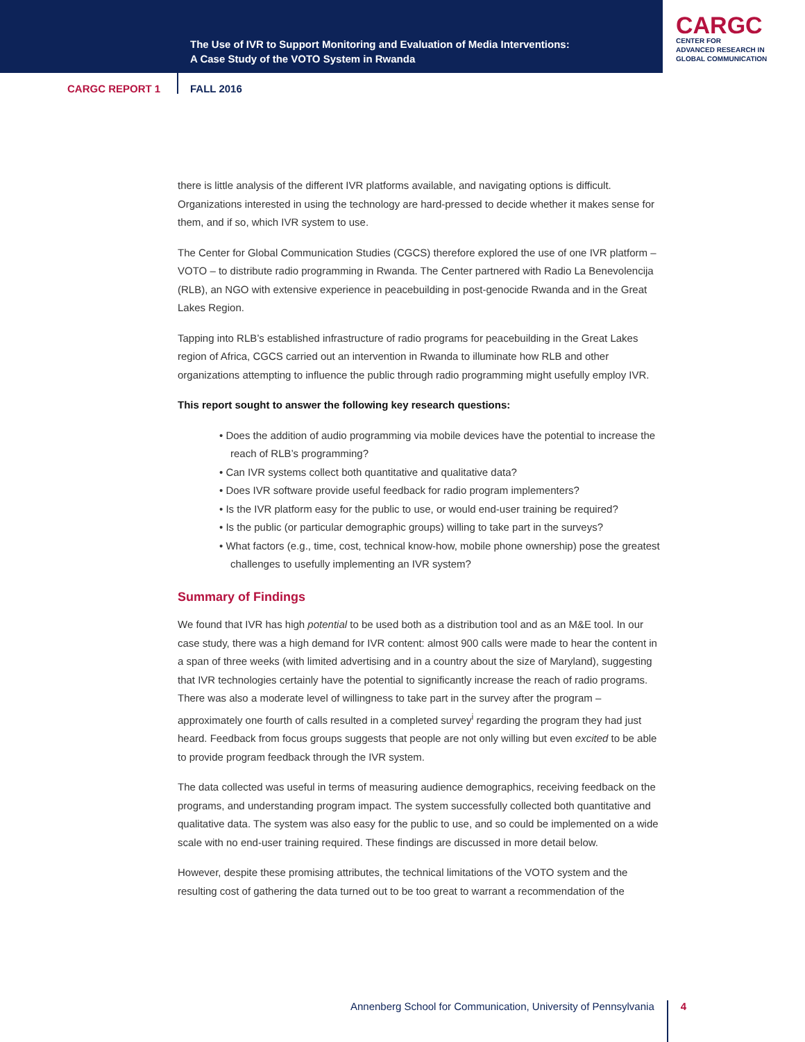The Use of IVR to Support Monitoring and Evaluation of Media Interventions:
A Case Study of the VOTO System in Rwanda
CARGC
CENTER FOR
ADVANCED RESEARCH IN
GLOBAL COMMUNICATION
CARGC REPORT 1 FALL 2016
there is little analysis of the different IVR platforms available, and navigating options is difficult. Organizations interested in using the technology are hard-pressed to decide whether it makes sense for them, and if so, which IVR system to use.
The Center for Global Communication Studies (CGCS) therefore explored the use of one IVR platform – VOTO – to distribute radio programming in Rwanda. The Center partnered with Radio La Benevolencija (RLB), an NGO with extensive experience in peacebuilding in post-genocide Rwanda and in the Great Lakes Region.
Tapping into RLB’s established infrastructure of radio programs for peacebuilding in the Great Lakes region of Africa, CGCS carried out an intervention in Rwanda to illuminate how RLB and other organizations attempting to influence the public through radio programming might usefully employ IVR.
This report sought to answer the following key research questions:
• Does the addition of audio programming via mobile devices have the potential to increase the reach of RLB’s programming?
• Can IVR systems collect both quantitative and qualitative data?
• Does IVR software provide useful feedback for radio program implementers?
• Is the IVR platform easy for the public to use, or would end-user training be required?
• Is the public (or particular demographic groups) willing to take part in the surveys?
• What factors (e.g., time, cost, technical know-how, mobile phone ownership) pose the greatest challenges to usefully implementing an IVR system?
Summary of Findings
We found that IVR has high potential to be used both as a distribution tool and as an M&E tool. In our case study, there was a high demand for IVR content: almost 900 calls were made to hear the content in a span of three weeks (with limited advertising and in a country about the size of Maryland), suggesting that IVR technologies certainly have the potential to significantly increase the reach of radio programs. There was also a moderate level of willingness to take part in the survey after the program – approximately one fourth of calls resulted in a completed survey<sup>i</sup> regarding the program they had just heard. Feedback from focus groups suggests that people are not only willing but even excited to be able to provide program feedback through the IVR system.
The data collected was useful in terms of measuring audience demographics, receiving feedback on the programs, and understanding program impact. The system successfully collected both quantitative and qualitative data. The system was also easy for the public to use, and so could be implemented on a wide scale with no end-user training required. These findings are discussed in more detail below.
However, despite these promising attributes, the technical limitations of the VOTO system and the resulting cost of gathering the data turned out to be too great to warrant a recommendation of the
Annenberg School for Communication, University of Pennsylvania 4